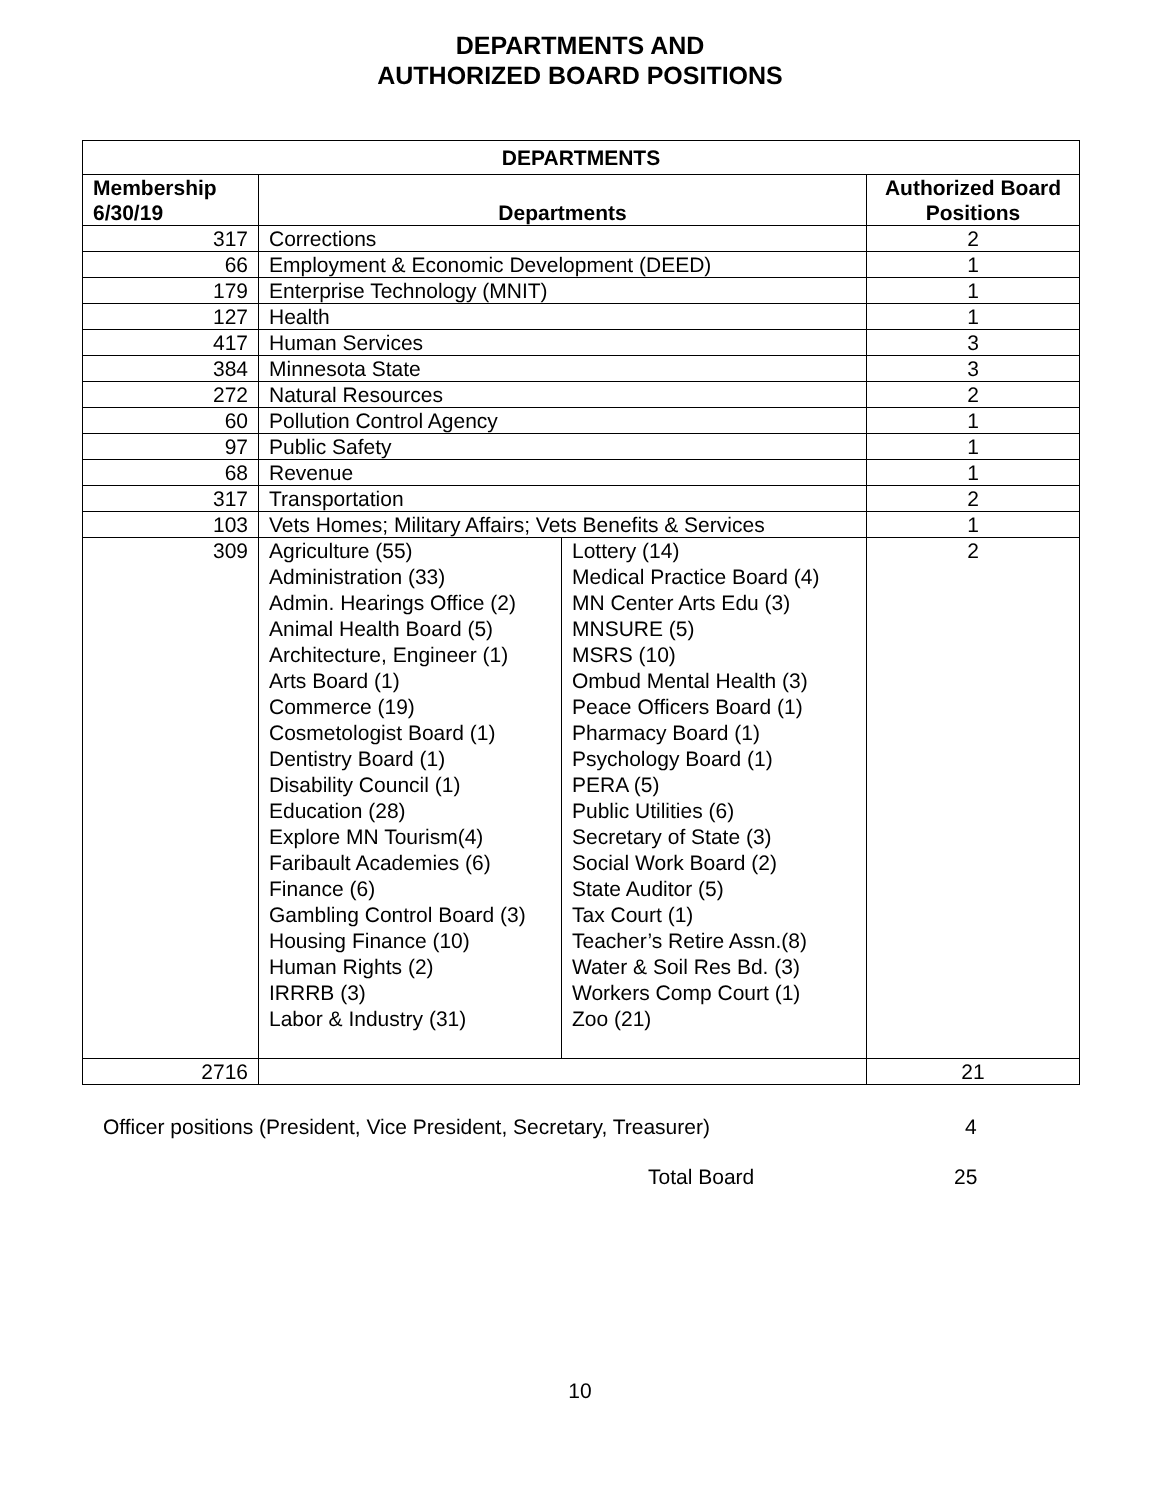DEPARTMENTS AND
AUTHORIZED BOARD POSITIONS
| DEPARTMENTS | | | |
| --- | --- | --- | --- |
| Membership 6/30/19 | Departments | | Authorized Board Positions |
| 317 | Corrections | | 2 |
| 66 | Employment & Economic Development (DEED) | | 1 |
| 179 | Enterprise Technology (MNIT) | | 1 |
| 127 | Health | | 1 |
| 417 | Human Services | | 3 |
| 384 | Minnesota State | | 3 |
| 272 | Natural Resources | | 2 |
| 60 | Pollution Control Agency | | 1 |
| 97 | Public Safety | | 1 |
| 68 | Revenue | | 1 |
| 317 | Transportation | | 2 |
| 103 | Vets Homes; Military Affairs; Vets Benefits & Services | | 1 |
| 309 | Agriculture (55) Administration (33) Admin. Hearings Office (2) Animal Health Board (5) Architecture, Engineer (1) Arts Board (1) Commerce (19) Cosmetologist Board (1) Dentistry Board (1) Disability Council (1) Education (28) Explore MN Tourism(4) Faribault Academies (6) Finance (6) Gambling Control Board (3) Housing Finance (10) Human Rights (2) IRRRB (3) Labor & Industry (31) | Lottery (14) Medical Practice Board (4) MN Center Arts Edu (3) MNSURE (5) MSRS (10) Ombud Mental Health (3) Peace Officers Board (1) Pharmacy Board (1) Psychology Board (1) PERA (5) Public Utilities (6) Secretary of State (3) Social Work Board (2) State Auditor (5) Tax Court (1) Teacher’s Retire Assn.(8) Water & Soil Res Bd. (3) Workers Comp Court (1) Zoo (21) | 2 |
| 2716 | | | 21 |
Officer positions (President, Vice President, Secretary, Treasurer) 4
Total Board 25
10